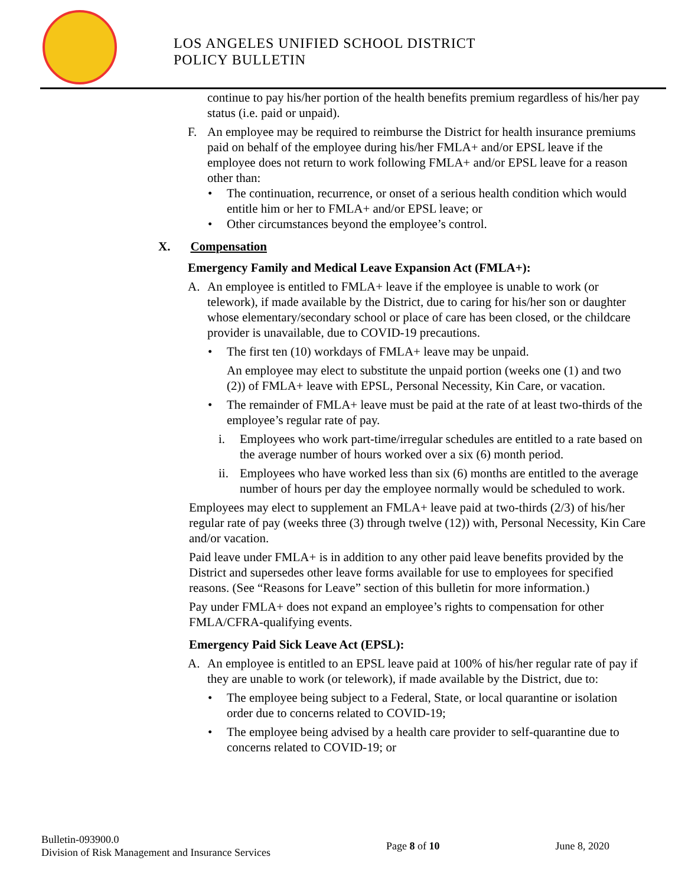LOS ANGELES UNIFIED SCHOOL DISTRICT
POLICY BULLETIN
continue to pay his/her portion of the health benefits premium regardless of his/her pay status (i.e. paid or unpaid).
F. An employee may be required to reimburse the District for health insurance premiums paid on behalf of the employee during his/her FMLA+ and/or EPSL leave if the employee does not return to work following FMLA+ and/or EPSL leave for a reason other than:
• The continuation, recurrence, or onset of a serious health condition which would entitle him or her to FMLA+ and/or EPSL leave; or
• Other circumstances beyond the employee’s control.
X. Compensation
Emergency Family and Medical Leave Expansion Act (FMLA+):
A. An employee is entitled to FMLA+ leave if the employee is unable to work (or telework), if made available by the District, due to caring for his/her son or daughter whose elementary/secondary school or place of care has been closed, or the childcare provider is unavailable, due to COVID-19 precautions.
• The first ten (10) workdays of FMLA+ leave may be unpaid.
An employee may elect to substitute the unpaid portion (weeks one (1) and two (2)) of FMLA+ leave with EPSL, Personal Necessity, Kin Care, or vacation.
• The remainder of FMLA+ leave must be paid at the rate of at least two-thirds of the employee’s regular rate of pay.
i. Employees who work part-time/irregular schedules are entitled to a rate based on the average number of hours worked over a six (6) month period.
ii. Employees who have worked less than six (6) months are entitled to the average number of hours per day the employee normally would be scheduled to work.
Employees may elect to supplement an FMLA+ leave paid at two-thirds (2/3) of his/her regular rate of pay (weeks three (3) through twelve (12)) with, Personal Necessity, Kin Care and/or vacation.
Paid leave under FMLA+ is in addition to any other paid leave benefits provided by the District and supersedes other leave forms available for use to employees for specified reasons. (See “Reasons for Leave” section of this bulletin for more information.)
Pay under FMLA+ does not expand an employee’s rights to compensation for other FMLA/CFRA-qualifying events.
Emergency Paid Sick Leave Act (EPSL):
A. An employee is entitled to an EPSL leave paid at 100% of his/her regular rate of pay if they are unable to work (or telework), if made available by the District, due to:
• The employee being subject to a Federal, State, or local quarantine or isolation order due to concerns related to COVID-19;
• The employee being advised by a health care provider to self-quarantine due to concerns related to COVID-19; or
Bulletin-093900.0
Division of Risk Management and Insurance Services
Page 8 of 10 June 8, 2020